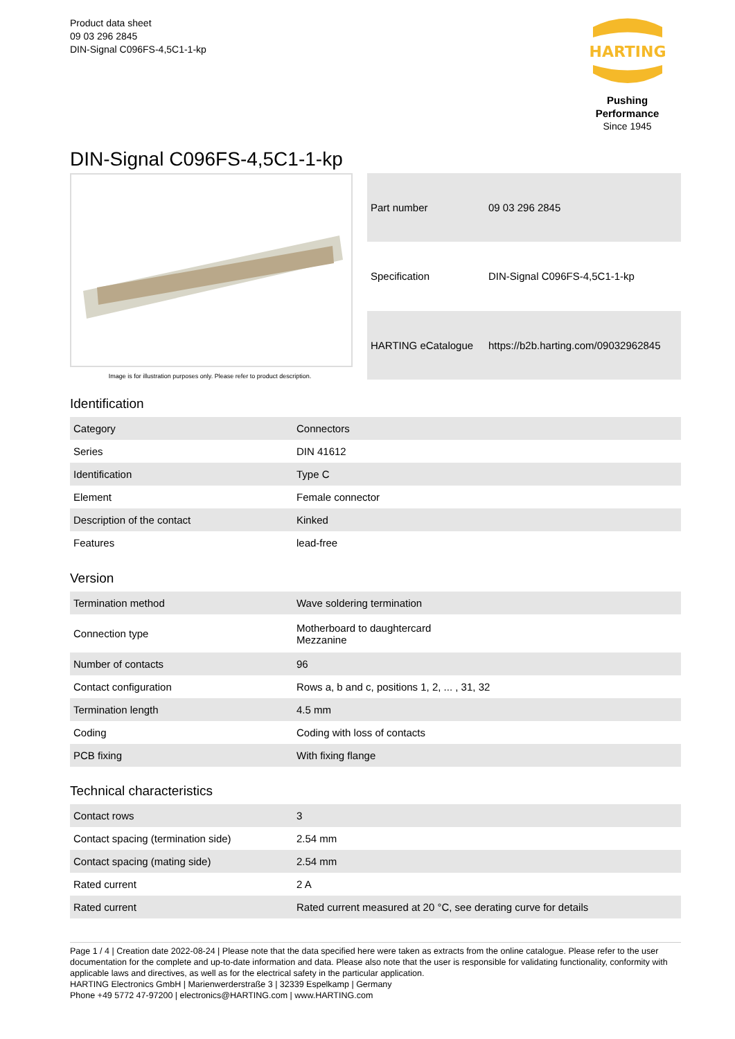Product data sheet
09 03 296 2845
DIN-Signal C096FS-4,5C1-1-kp
HARTING
Pushing Performance
Since 1945
DIN-Signal C096FS-4,5C1-1-kp
Image is for illustration purposes only. Please refer to product description.
| Part number | 09 03 296 2845 |
| Specification | DIN-Signal C096FS-4,5C1-1-kp |
| HARTING eCatalogue | https://b2b.harting.com/09032962845 |
Identification
| Category | Connectors |
| Series | DIN 41612 |
| Identification | Type C |
| Element | Female connector |
| Description of the contact | Kinked |
| Features | lead-free |
Version
| Termination method | Wave soldering termination |
| Connection type | Motherboard to daughtercard Mezzanine |
| Number of contacts | 96 |
| Contact configuration | Rows a, b and c, positions 1, 2, ... , 31, 32 |
| Termination length | 4.5 mm |
| Coding | Coding with loss of contacts |
| PCB fixing | With fixing flange |
Technical characteristics
| Contact rows | 3 |
| Contact spacing (termination side) | 2.54 mm |
| Contact spacing (mating side) | 2.54 mm |
| Rated current | 2 A |
| Rated current | Rated current measured at 20 °C, see derating curve for details |
Page 1 / 4 | Creation date 2022-08-24 | Please note that the data specified here were taken as extracts from the online catalogue. Please refer to the user documentation for the complete and up-to-date information and data. Please also note that the user is responsible for validating functionality, conformity with applicable laws and directives, as well as for the electrical safety in the particular application.
HARTING Electronics GmbH | Marienwerderstraße 3 | 32339 Espelkamp | Germany
Phone +49 5772 47-97200 | electronics@HARTING.com | www.HARTING.com